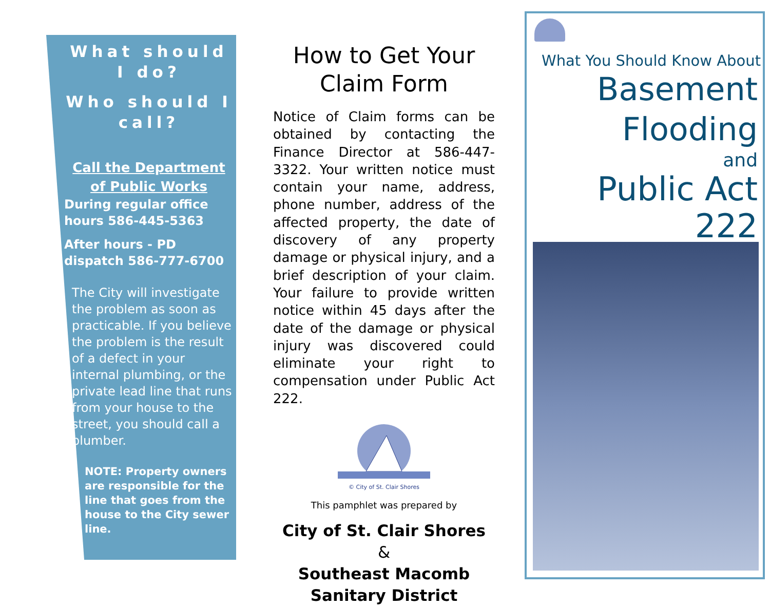What should I do?
Who should I call?
Call the Department of Public Works
During regular office hours 586-445-5363
After hours - PD dispatch 586-777-6700
The City will investigate the problem as soon as practicable. If you believe the problem is the result of a defect in your internal plumbing, or the private lead line that runs from your house to the street, you should call a plumber.
NOTE: Property owners are responsible for the line that goes from the house to the City sewer line.
How to Get Your Claim Form
Notice of Claim forms can be obtained by contacting the Finance Director at 586-447-3322. Your written notice must contain your name, address, phone number, address of the affected property, the date of discovery of any property damage or physical injury, and a brief description of your claim. Your failure to provide written notice within 45 days after the date of the damage or physical injury was discovered could eliminate your right to compensation under Public Act 222.
© City of St. Clair Shores
This pamphlet was prepared by
City of St. Clair Shores
&
Southeast Macomb Sanitary District
What You Should Know About
Basement
Flooding
and
Public Act 222